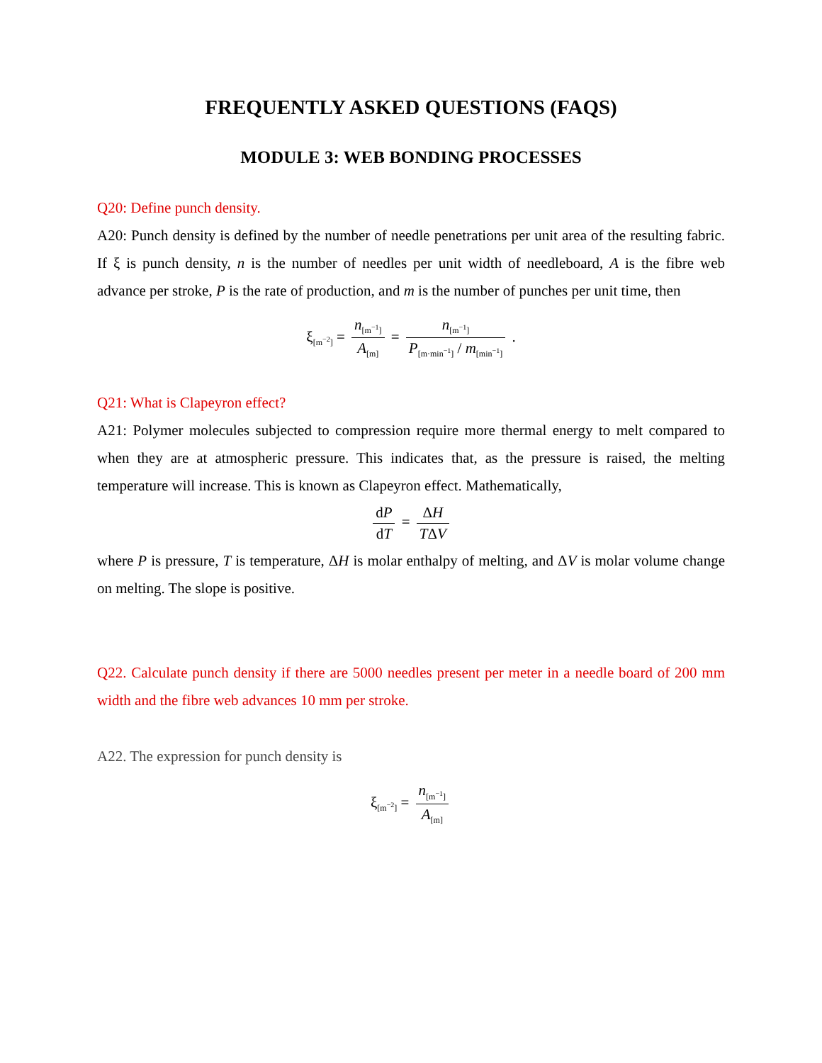FREQUENTLY ASKED QUESTIONS (FAQS)
MODULE 3: WEB BONDING PROCESSES
Q20: Define punch density.
A20: Punch density is defined by the number of needle penetrations per unit area of the resulting fabric. If ξ is punch density, n is the number of needles per unit width of needleboard, A is the fibre web advance per stroke, P is the rate of production, and m is the number of punches per unit time, then
ξ<sub>[m<sup>−2</sup>]</sub> = n<sub>[m<sup>−1</sup>]</sub> A<sub>[m]</sub> = n<sub>[m<sup>−1</sup>]</sub> P<sub>[m·min<sup>−1</sup>]</sub> / m<sub>[min<sup>−1</sup>]</sub> .
Q21: What is Clapeyron effect?
A21: Polymer molecules subjected to compression require more thermal energy to melt compared to when they are at atmospheric pressure. This indicates that, as the pressure is raised, the melting temperature will increase. This is known as Clapeyron effect. Mathematically,
dP dT = ΔH TΔV
where P is pressure, T is temperature, ΔH is molar enthalpy of melting, and ΔV is molar volume change on melting. The slope is positive.
Q22. Calculate punch density if there are 5000 needles present per meter in a needle board of 200 mm width and the fibre web advances 10 mm per stroke.
A22. The expression for punch density is
ξ<sub>[m<sup>−2</sup>]</sub> = n<sub>[m<sup>−1</sup>]</sub> A<sub>[m]</sub>